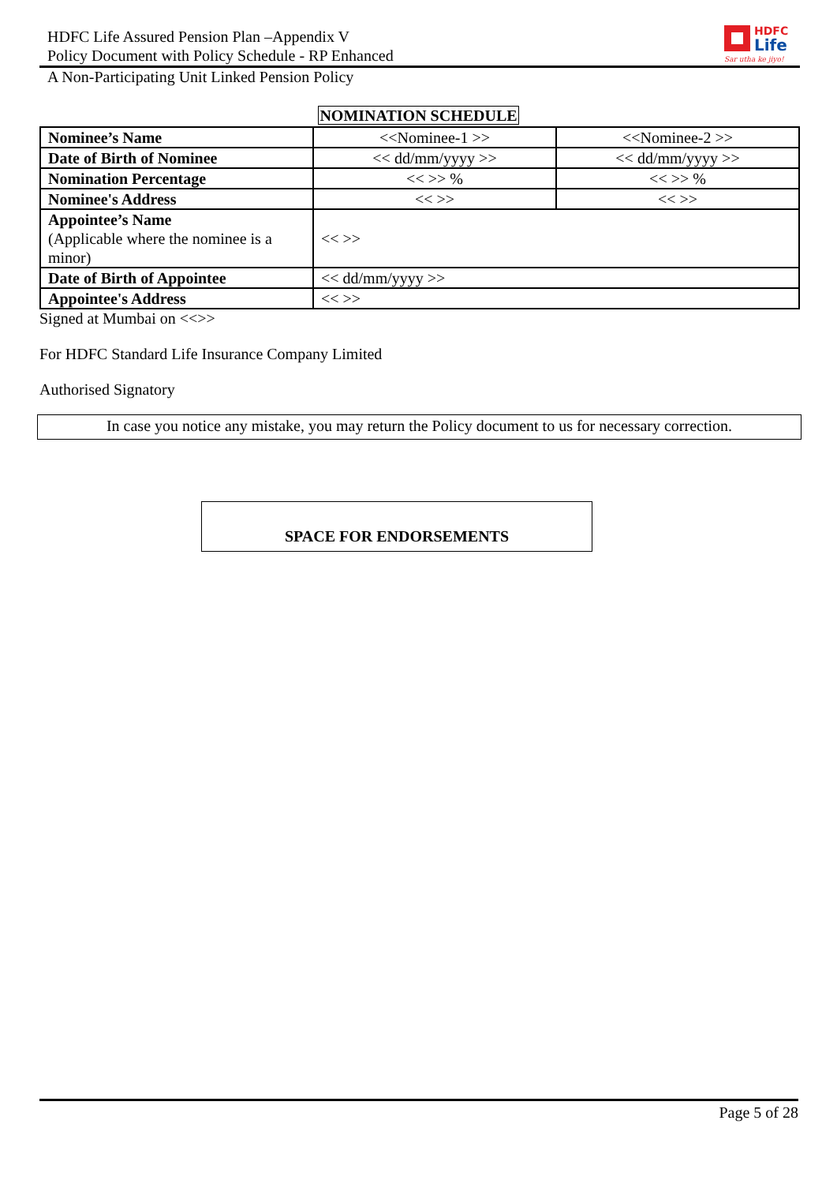HDFC
Life
Sar utha ke jiyo!
HDFC Life Assured Pension Plan –Appendix V
Policy Document with Policy Schedule - RP Enhanced
A Non-Participating Unit Linked Pension Policy
NOMINATION SCHEDULE
| Nominee’s Name | <<Nominee-1 >> | <<Nominee-2 >> |
| Date of Birth of Nominee | << dd/mm/yyyy >> | << dd/mm/yyyy >> |
| Nomination Percentage | << >> % | << >> % |
| Nominee's Address | << >> | << >> |
| Appointee’s Name (Applicable where the nominee is a minor) | << >> | |
| Date of Birth of Appointee | << dd/mm/yyyy >> | |
| Appointee's Address | << >> | |
Signed at Mumbai on <<>>
For HDFC Standard Life Insurance Company Limited
Authorised Signatory
In case you notice any mistake, you may return the Policy document to us for necessary correction.
SPACE FOR ENDORSEMENTS
Page 5 of 28